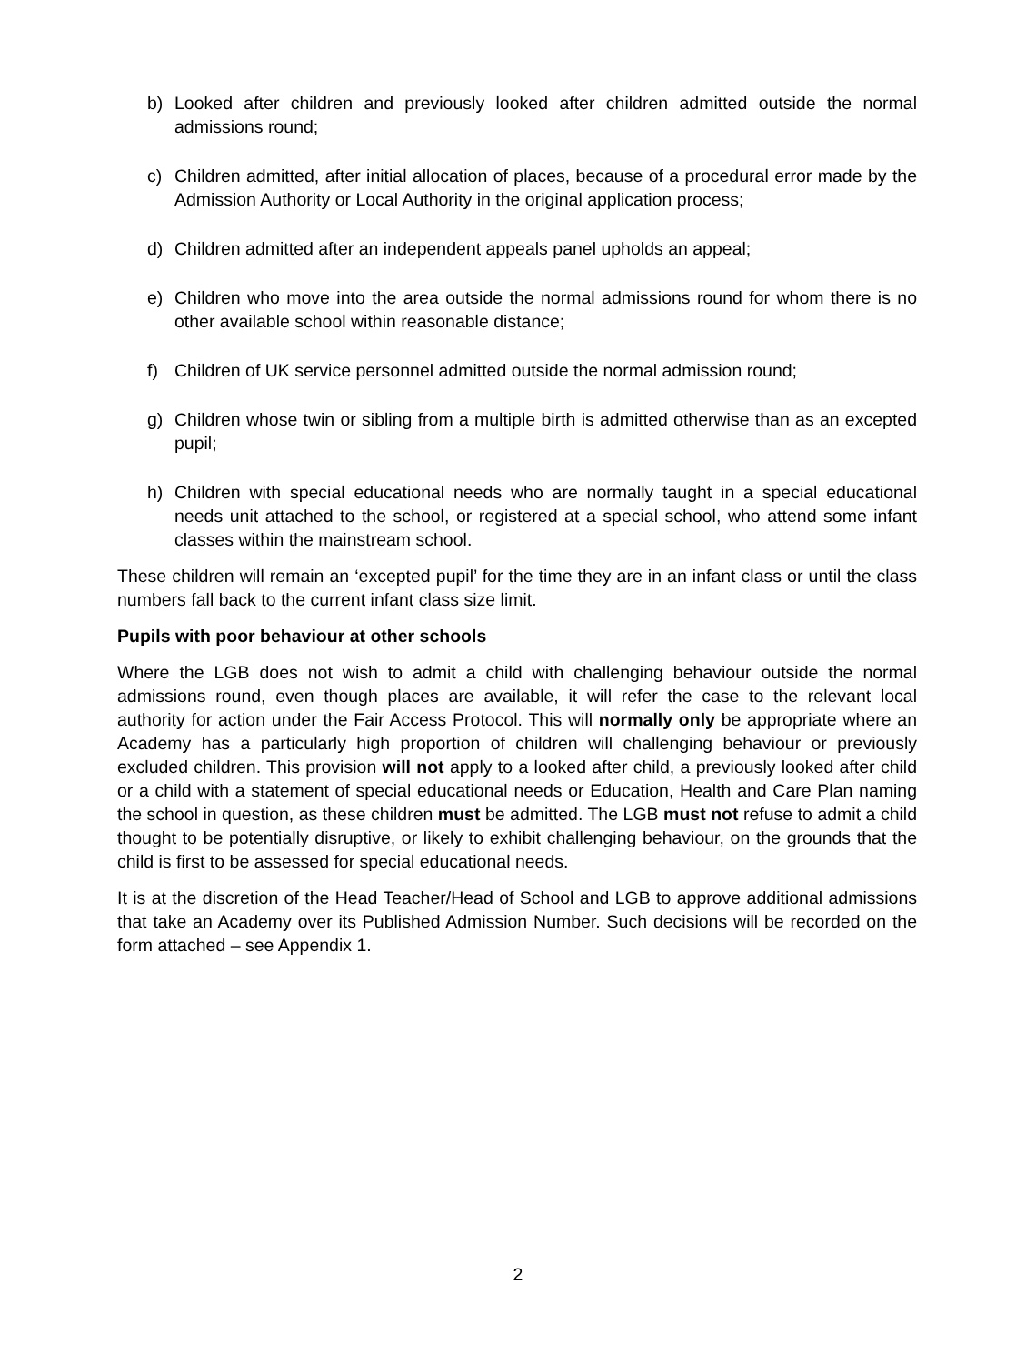b) Looked after children and previously looked after children admitted outside the normal admissions round;
c) Children admitted, after initial allocation of places, because of a procedural error made by the Admission Authority or Local Authority in the original application process;
d) Children admitted after an independent appeals panel upholds an appeal;
e) Children who move into the area outside the normal admissions round for whom there is no other available school within reasonable distance;
f) Children of UK service personnel admitted outside the normal admission round;
g) Children whose twin or sibling from a multiple birth is admitted otherwise than as an excepted pupil;
h) Children with special educational needs who are normally taught in a special educational needs unit attached to the school, or registered at a special school, who attend some infant classes within the mainstream school.
These children will remain an ‘excepted pupil’ for the time they are in an infant class or until the class numbers fall back to the current infant class size limit.
Pupils with poor behaviour at other schools
Where the LGB does not wish to admit a child with challenging behaviour outside the normal admissions round, even though places are available, it will refer the case to the relevant local authority for action under the Fair Access Protocol. This will normally only be appropriate where an Academy has a particularly high proportion of children will challenging behaviour or previously excluded children. This provision will not apply to a looked after child, a previously looked after child or a child with a statement of special educational needs or Education, Health and Care Plan naming the school in question, as these children must be admitted. The LGB must not refuse to admit a child thought to be potentially disruptive, or likely to exhibit challenging behaviour, on the grounds that the child is first to be assessed for special educational needs.
It is at the discretion of the Head Teacher/Head of School and LGB to approve additional admissions that take an Academy over its Published Admission Number. Such decisions will be recorded on the form attached – see Appendix 1.
2